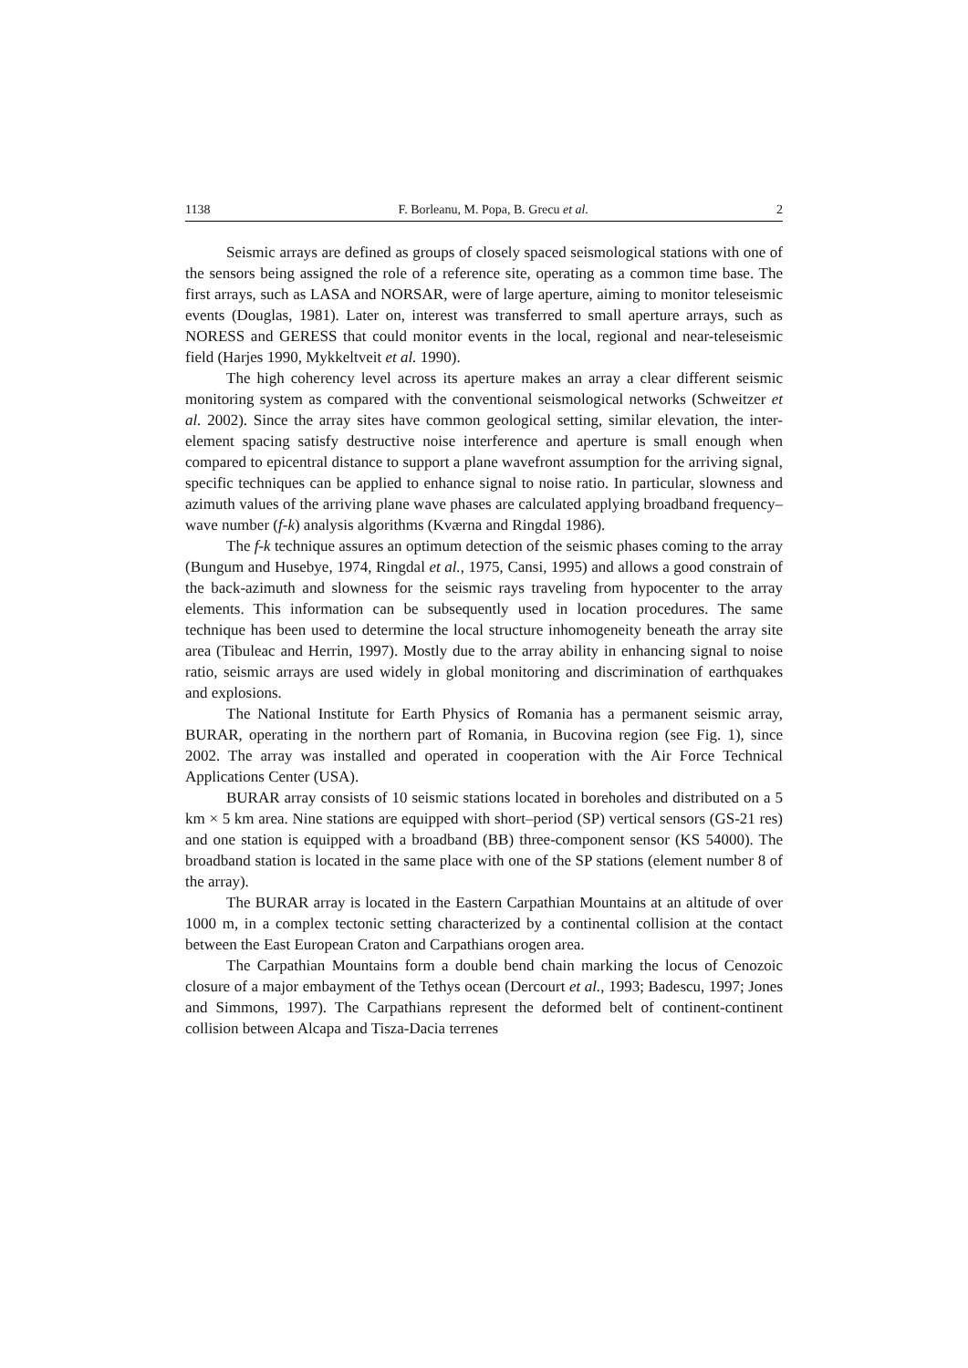1138 F. Borleanu, M. Popa, B. Grecu et al. 2
Seismic arrays are defined as groups of closely spaced seismological stations with one of the sensors being assigned the role of a reference site, operating as a common time base. The first arrays, such as LASA and NORSAR, were of large aperture, aiming to monitor teleseismic events (Douglas, 1981). Later on, interest was transferred to small aperture arrays, such as NORESS and GERESS that could monitor events in the local, regional and near-teleseismic field (Harjes 1990, Mykkeltveit et al. 1990).
The high coherency level across its aperture makes an array a clear different seismic monitoring system as compared with the conventional seismological networks (Schweitzer et al. 2002). Since the array sites have common geological setting, similar elevation, the inter-element spacing satisfy destructive noise interference and aperture is small enough when compared to epicentral distance to support a plane wavefront assumption for the arriving signal, specific techniques can be applied to enhance signal to noise ratio. In particular, slowness and azimuth values of the arriving plane wave phases are calculated applying broadband frequency–wave number (f-k) analysis algorithms (Kværna and Ringdal 1986).
The f-k technique assures an optimum detection of the seismic phases coming to the array (Bungum and Husebye, 1974, Ringdal et al., 1975, Cansi, 1995) and allows a good constrain of the back-azimuth and slowness for the seismic rays traveling from hypocenter to the array elements. This information can be subsequently used in location procedures. The same technique has been used to determine the local structure inhomogeneity beneath the array site area (Tibuleac and Herrin, 1997). Mostly due to the array ability in enhancing signal to noise ratio, seismic arrays are used widely in global monitoring and discrimination of earthquakes and explosions.
The National Institute for Earth Physics of Romania has a permanent seismic array, BURAR, operating in the northern part of Romania, in Bucovina region (see Fig. 1), since 2002. The array was installed and operated in cooperation with the Air Force Technical Applications Center (USA).
BURAR array consists of 10 seismic stations located in boreholes and distributed on a 5 km × 5 km area. Nine stations are equipped with short–period (SP) vertical sensors (GS-21 res) and one station is equipped with a broadband (BB) three-component sensor (KS 54000). The broadband station is located in the same place with one of the SP stations (element number 8 of the array).
The BURAR array is located in the Eastern Carpathian Mountains at an altitude of over 1000 m, in a complex tectonic setting characterized by a continental collision at the contact between the East European Craton and Carpathians orogen area.
The Carpathian Mountains form a double bend chain marking the locus of Cenozoic closure of a major embayment of the Tethys ocean (Dercourt et al., 1993; Badescu, 1997; Jones and Simmons, 1997). The Carpathians represent the deformed belt of continent-continent collision between Alcapa and Tisza-Dacia terrenes